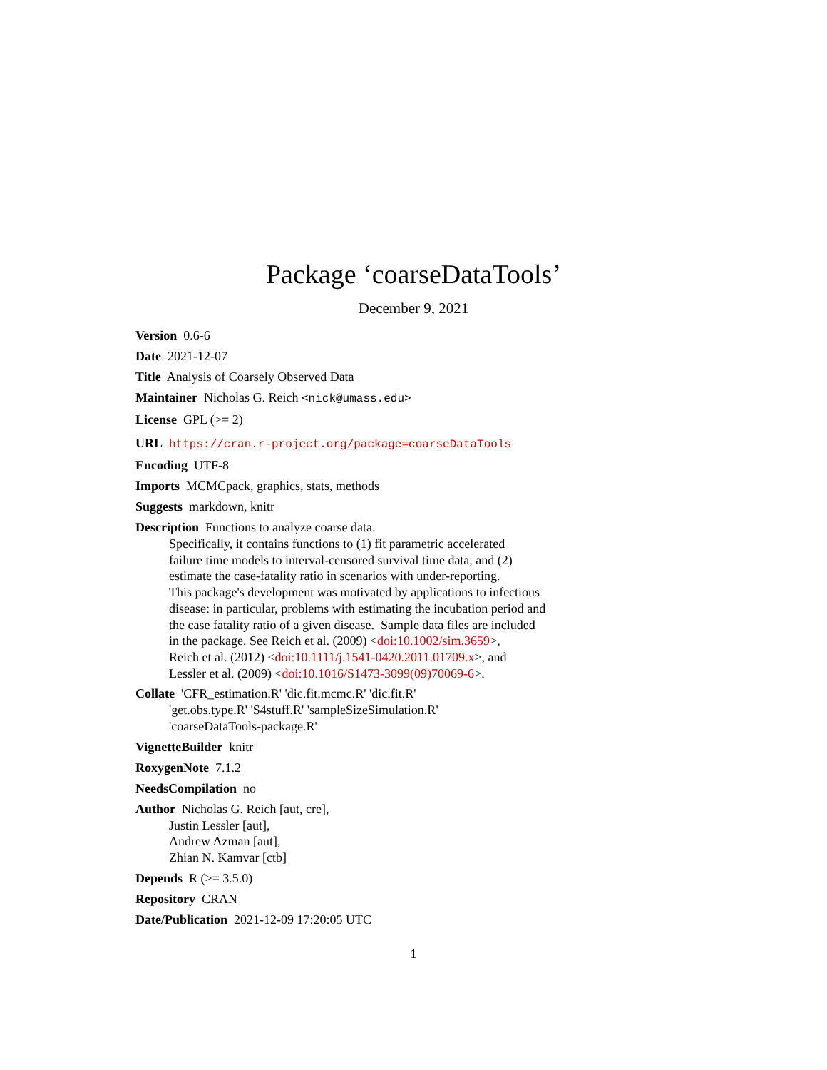Package ‘coarseDataTools’
December 9, 2021
Version 0.6-6
Date 2021-12-07
Title Analysis of Coarsely Observed Data
Maintainer Nicholas G. Reich <nick@umass.edu>
License GPL (>= 2)
URL https://cran.r-project.org/package=coarseDataTools
Encoding UTF-8
Imports MCMCpack, graphics, stats, methods
Suggests markdown, knitr
Description Functions to analyze coarse data.
Specifically, it contains functions to (1) fit parametric accelerated
failure time models to interval-censored survival time data, and (2)
estimate the case-fatality ratio in scenarios with under-reporting.
This package's development was motivated by applications to infectious
disease: in particular, problems with estimating the incubation period and
the case fatality ratio of a given disease. Sample data files are included
in the package. See Reich et al. (2009) <doi:10.1002/sim.3659>,
Reich et al. (2012) <doi:10.1111/j.1541-0420.2011.01709.x>, and
Lessler et al. (2009) <doi:10.1016/S1473-3099(09)70069-6>.
Collate 'CFR_estimation.R' 'dic.fit.mcmc.R' 'dic.fit.R'
'get.obs.type.R' 'S4stuff.R' 'sampleSizeSimulation.R'
'coarseDataTools-package.R'
VignetteBuilder knitr
RoxygenNote 7.1.2
NeedsCompilation no
Author Nicholas G. Reich [aut, cre],
Justin Lessler [aut],
Andrew Azman [aut],
Zhian N. Kamvar [ctb]
Depends R (>= 3.5.0)
Repository CRAN
Date/Publication 2021-12-09 17:20:05 UTC
1